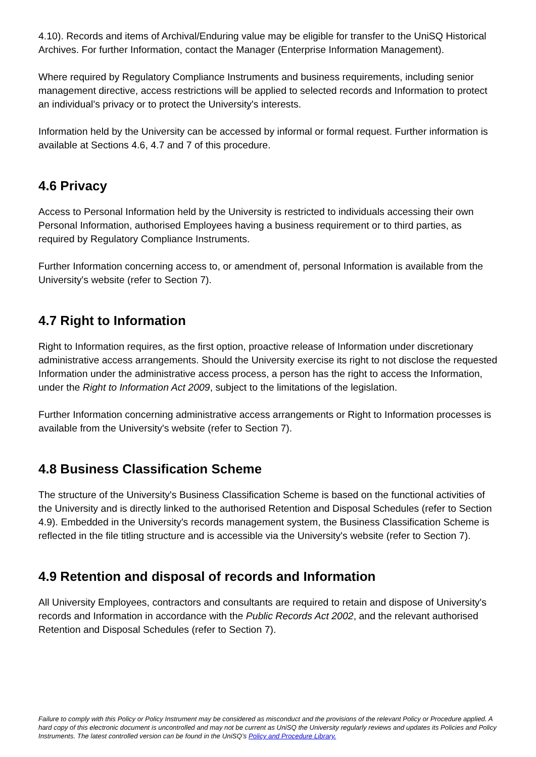4.10). Records and items of Archival/Enduring value may be eligible for transfer to the UniSQ Historical Archives. For further Information, contact the Manager (Enterprise Information Management).
Where required by Regulatory Compliance Instruments and business requirements, including senior management directive, access restrictions will be applied to selected records and Information to protect an individual's privacy or to protect the University's interests.
Information held by the University can be accessed by informal or formal request. Further information is available at Sections 4.6, 4.7 and 7 of this procedure.
4.6 Privacy
Access to Personal Information held by the University is restricted to individuals accessing their own Personal Information, authorised Employees having a business requirement or to third parties, as required by Regulatory Compliance Instruments.
Further Information concerning access to, or amendment of, personal Information is available from the University's website (refer to Section 7).
4.7 Right to Information
Right to Information requires, as the first option, proactive release of Information under discretionary administrative access arrangements. Should the University exercise its right to not disclose the requested Information under the administrative access process, a person has the right to access the Information, under the Right to Information Act 2009, subject to the limitations of the legislation.
Further Information concerning administrative access arrangements or Right to Information processes is available from the University's website (refer to Section 7).
4.8 Business Classification Scheme
The structure of the University's Business Classification Scheme is based on the functional activities of the University and is directly linked to the authorised Retention and Disposal Schedules (refer to Section 4.9). Embedded in the University's records management system, the Business Classification Scheme is reflected in the file titling structure and is accessible via the University's website (refer to Section 7).
4.9 Retention and disposal of records and Information
All University Employees, contractors and consultants are required to retain and dispose of University's records and Information in accordance with the Public Records Act 2002, and the relevant authorised Retention and Disposal Schedules (refer to Section 7).
Failure to comply with this Policy or Policy Instrument may be considered as misconduct and the provisions of the relevant Policy or Procedure applied. A hard copy of this electronic document is uncontrolled and may not be current as UniSQ the University regularly reviews and updates its Policies and Policy Instruments. The latest controlled version can be found in the UniSQ’s Policy and Procedure Library.